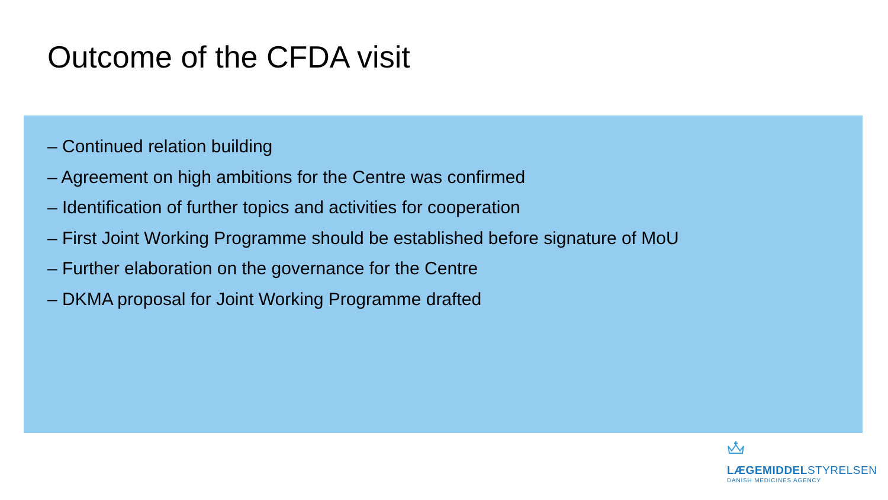Outcome of the CFDA visit
– Continued relation building
– Agreement on high ambitions for the Centre was confirmed
– Identification of further topics and activities for cooperation
– First Joint Working Programme should be established before signature of MoU
– Further elaboration on the governance for the Centre
– DKMA proposal for Joint Working Programme drafted
LÆGEMIDDELSTYRELSEN
DANISH MEDICINES AGENCY